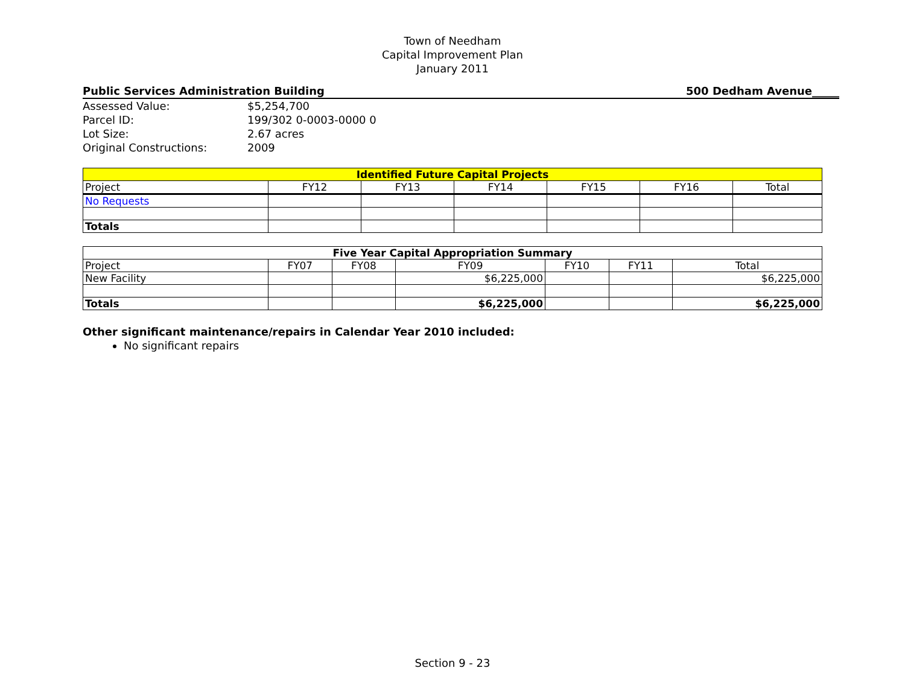Town of Needham
Capital Improvement Plan
January 2011
Public Services Administration Building 500 Dedham Avenue_____
| Assessed Value: | $5,254,700 |
| Parcel ID: | 199/302 0-0003-0000 0 |
| Lot Size: | 2.67 acres |
| Original Constructions: | 2009 |
| Identified Future Capital Projects | | | | | | |
| --- | --- | --- | --- | --- | --- | --- |
| Project | FY12 | FY13 | FY14 | FY15 | FY16 | Total |
| No Requests | | | | | | |
| Totals | | | | | | |
| Five Year Capital Appropriation Summary | | | | | | |
| --- | --- | --- | --- | --- | --- | --- |
| Project | FY07 | FY08 | FY09 | FY10 | FY11 | Total |
| New Facility | | | $6,225,000 | | | $6,225,000 |
| Totals | | | $6,225,000 | | | $6,225,000 |
Other significant maintenance/repairs in Calendar Year 2010 included:
No significant repairs
Section 9 - 23